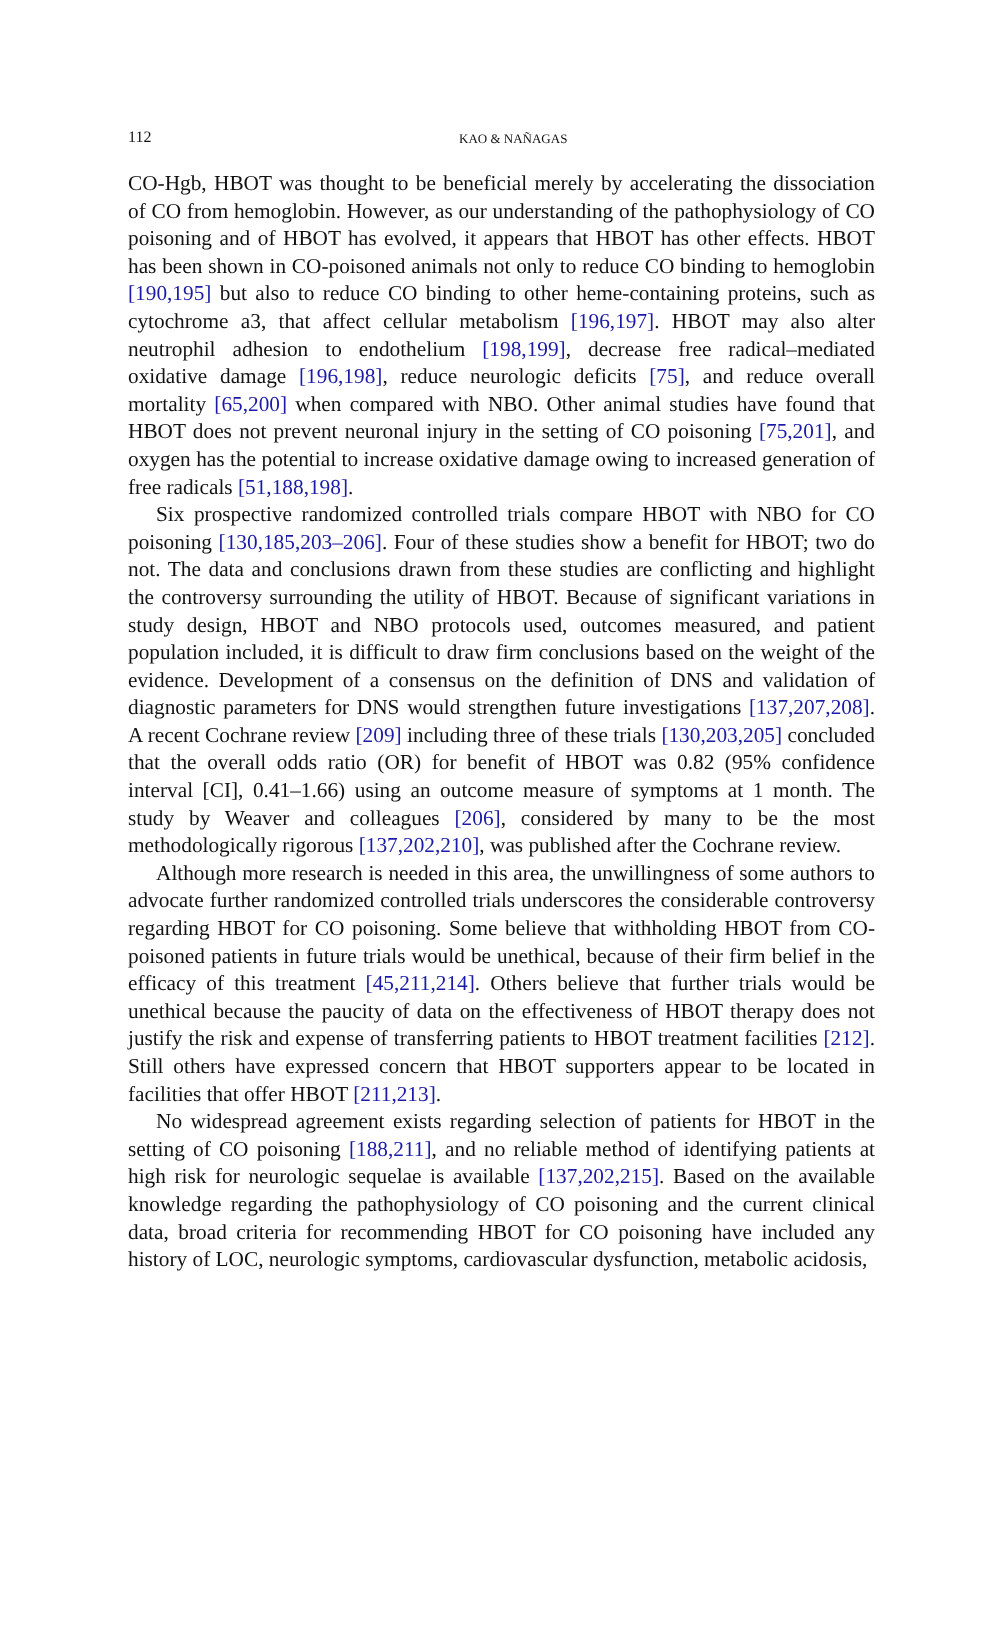112
KAO & NAÑAGAS
CO-Hgb, HBOT was thought to be beneficial merely by accelerating the dissociation of CO from hemoglobin. However, as our understanding of the pathophysiology of CO poisoning and of HBOT has evolved, it appears that HBOT has other effects. HBOT has been shown in CO-poisoned animals not only to reduce CO binding to hemoglobin [190,195] but also to reduce CO binding to other heme-containing proteins, such as cytochrome a3, that affect cellular metabolism [196,197]. HBOT may also alter neutrophil adhesion to endothelium [198,199], decrease free radical–mediated oxidative damage [196,198], reduce neurologic deficits [75], and reduce overall mortality [65,200] when compared with NBO. Other animal studies have found that HBOT does not prevent neuronal injury in the setting of CO poisoning [75,201], and oxygen has the potential to increase oxidative damage owing to increased generation of free radicals [51,188,198].
Six prospective randomized controlled trials compare HBOT with NBO for CO poisoning [130,185,203–206]. Four of these studies show a benefit for HBOT; two do not. The data and conclusions drawn from these studies are conflicting and highlight the controversy surrounding the utility of HBOT. Because of significant variations in study design, HBOT and NBO protocols used, outcomes measured, and patient population included, it is difficult to draw firm conclusions based on the weight of the evidence. Development of a consensus on the definition of DNS and validation of diagnostic parameters for DNS would strengthen future investigations [137,207,208]. A recent Cochrane review [209] including three of these trials [130,203,205] concluded that the overall odds ratio (OR) for benefit of HBOT was 0.82 (95% confidence interval [CI], 0.41–1.66) using an outcome measure of symptoms at 1 month. The study by Weaver and colleagues [206], considered by many to be the most methodologically rigorous [137,202,210], was published after the Cochrane review.
Although more research is needed in this area, the unwillingness of some authors to advocate further randomized controlled trials underscores the considerable controversy regarding HBOT for CO poisoning. Some believe that withholding HBOT from CO-poisoned patients in future trials would be unethical, because of their firm belief in the efficacy of this treatment [45,211,214]. Others believe that further trials would be unethical because the paucity of data on the effectiveness of HBOT therapy does not justify the risk and expense of transferring patients to HBOT treatment facilities [212]. Still others have expressed concern that HBOT supporters appear to be located in facilities that offer HBOT [211,213].
No widespread agreement exists regarding selection of patients for HBOT in the setting of CO poisoning [188,211], and no reliable method of identifying patients at high risk for neurologic sequelae is available [137,202,215]. Based on the available knowledge regarding the pathophysiology of CO poisoning and the current clinical data, broad criteria for recommending HBOT for CO poisoning have included any history of LOC, neurologic symptoms, cardiovascular dysfunction, metabolic acidosis,